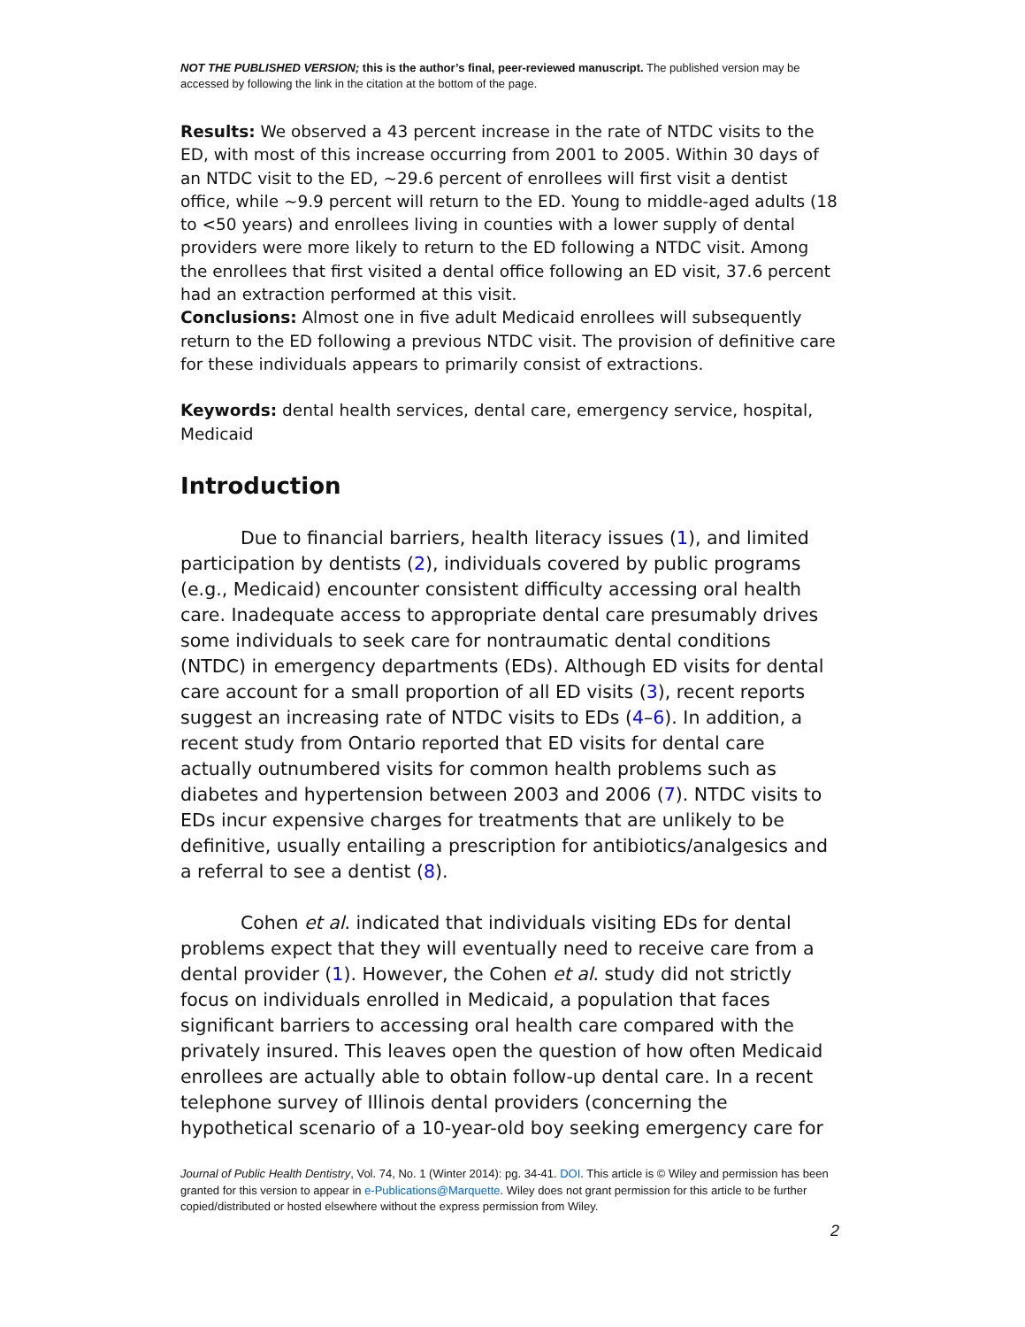NOT THE PUBLISHED VERSION; this is the author’s final, peer-reviewed manuscript. The published version may be accessed by following the link in the citation at the bottom of the page.
Results: We observed a 43 percent increase in the rate of NTDC visits to the ED, with most of this increase occurring from 2001 to 2005. Within 30 days of an NTDC visit to the ED, ~29.6 percent of enrollees will first visit a dentist office, while ~9.9 percent will return to the ED. Young to middle-aged adults (18 to <50 years) and enrollees living in counties with a lower supply of dental providers were more likely to return to the ED following a NTDC visit. Among the enrollees that first visited a dental office following an ED visit, 37.6 percent had an extraction performed at this visit.
Conclusions: Almost one in five adult Medicaid enrollees will subsequently return to the ED following a previous NTDC visit. The provision of definitive care for these individuals appears to primarily consist of extractions.
Keywords: dental health services, dental care, emergency service, hospital, Medicaid
Introduction
Due to financial barriers, health literacy issues (1), and limited participation by dentists (2), individuals covered by public programs (e.g., Medicaid) encounter consistent difficulty accessing oral health care. Inadequate access to appropriate dental care presumably drives some individuals to seek care for nontraumatic dental conditions (NTDC) in emergency departments (EDs). Although ED visits for dental care account for a small proportion of all ED visits (3), recent reports suggest an increasing rate of NTDC visits to EDs (4–6). In addition, a recent study from Ontario reported that ED visits for dental care actually outnumbered visits for common health problems such as diabetes and hypertension between 2003 and 2006 (7). NTDC visits to EDs incur expensive charges for treatments that are unlikely to be definitive, usually entailing a prescription for antibiotics/analgesics and a referral to see a dentist (8).
Cohen et al. indicated that individuals visiting EDs for dental problems expect that they will eventually need to receive care from a dental provider (1). However, the Cohen et al. study did not strictly focus on individuals enrolled in Medicaid, a population that faces significant barriers to accessing oral health care compared with the privately insured. This leaves open the question of how often Medicaid enrollees are actually able to obtain follow-up dental care. In a recent telephone survey of Illinois dental providers (concerning the hypothetical scenario of a 10-year-old boy seeking emergency care for
Journal of Public Health Dentistry, Vol. 74, No. 1 (Winter 2014): pg. 34-41. DOI. This article is © Wiley and permission has been granted for this version to appear in e-Publications@Marquette. Wiley does not grant permission for this article to be further copied/distributed or hosted elsewhere without the express permission from Wiley.
2